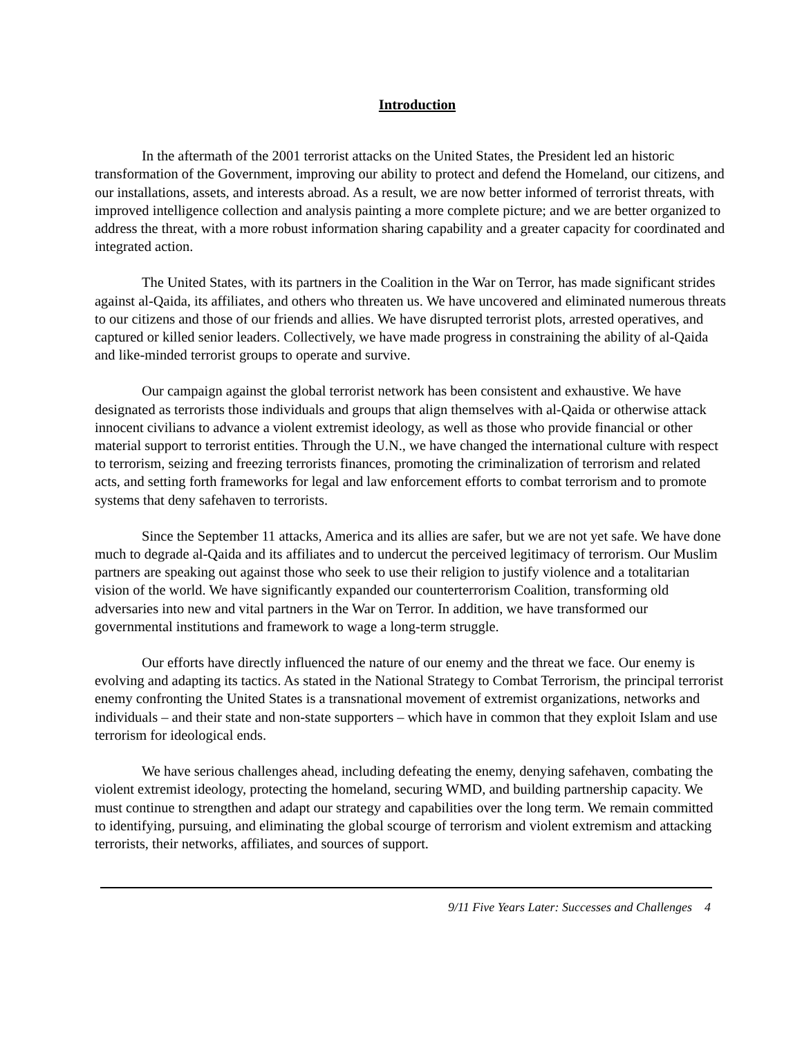Introduction
In the aftermath of the 2001 terrorist attacks on the United States, the President led an historic transformation of the Government, improving our ability to protect and defend the Homeland, our citizens, and our installations, assets, and interests abroad. As a result, we are now better informed of terrorist threats, with improved intelligence collection and analysis painting a more complete picture; and we are better organized to address the threat, with a more robust information sharing capability and a greater capacity for coordinated and integrated action.
The United States, with its partners in the Coalition in the War on Terror, has made significant strides against al-Qaida, its affiliates, and others who threaten us. We have uncovered and eliminated numerous threats to our citizens and those of our friends and allies. We have disrupted terrorist plots, arrested operatives, and captured or killed senior leaders. Collectively, we have made progress in constraining the ability of al-Qaida and like-minded terrorist groups to operate and survive.
Our campaign against the global terrorist network has been consistent and exhaustive. We have designated as terrorists those individuals and groups that align themselves with al-Qaida or otherwise attack innocent civilians to advance a violent extremist ideology, as well as those who provide financial or other material support to terrorist entities. Through the U.N., we have changed the international culture with respect to terrorism, seizing and freezing terrorists finances, promoting the criminalization of terrorism and related acts, and setting forth frameworks for legal and law enforcement efforts to combat terrorism and to promote systems that deny safehaven to terrorists.
Since the September 11 attacks, America and its allies are safer, but we are not yet safe. We have done much to degrade al-Qaida and its affiliates and to undercut the perceived legitimacy of terrorism. Our Muslim partners are speaking out against those who seek to use their religion to justify violence and a totalitarian vision of the world. We have significantly expanded our counterterrorism Coalition, transforming old adversaries into new and vital partners in the War on Terror. In addition, we have transformed our governmental institutions and framework to wage a long-term struggle.
Our efforts have directly influenced the nature of our enemy and the threat we face. Our enemy is evolving and adapting its tactics. As stated in the National Strategy to Combat Terrorism, the principal terrorist enemy confronting the United States is a transnational movement of extremist organizations, networks and individuals – and their state and non-state supporters – which have in common that they exploit Islam and use terrorism for ideological ends.
We have serious challenges ahead, including defeating the enemy, denying safehaven, combating the violent extremist ideology, protecting the homeland, securing WMD, and building partnership capacity. We must continue to strengthen and adapt our strategy and capabilities over the long term. We remain committed to identifying, pursuing, and eliminating the global scourge of terrorism and violent extremism and attacking terrorists, their networks, affiliates, and sources of support.
9/11 Five Years Later: Successes and Challenges 4